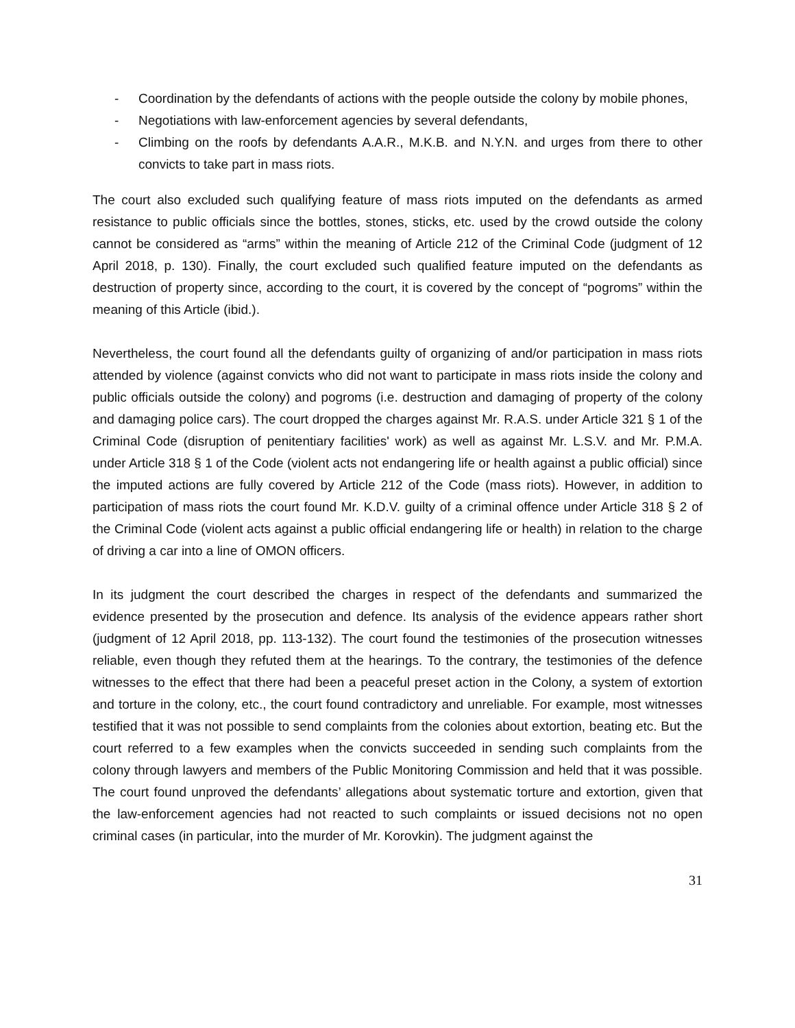- Coordination by the defendants of actions with the people outside the colony by mobile phones,
- Negotiations with law-enforcement agencies by several defendants,
- Climbing on the roofs by defendants A.A.R., M.K.B. and N.Y.N. and urges from there to other convicts to take part in mass riots.
The court also excluded such qualifying feature of mass riots imputed on the defendants as armed resistance to public officials since the bottles, stones, sticks, etc. used by the crowd outside the colony cannot be considered as “arms” within the meaning of Article 212 of the Criminal Code (judgment of 12 April 2018, p. 130). Finally, the court excluded such qualified feature imputed on the defendants as destruction of property since, according to the court, it is covered by the concept of “pogroms” within the meaning of this Article (ibid.).
Nevertheless, the court found all the defendants guilty of organizing of and/or participation in mass riots attended by violence (against convicts who did not want to participate in mass riots inside the colony and public officials outside the colony) and pogroms (i.e. destruction and damaging of property of the colony and damaging police cars). The court dropped the charges against Mr. R.A.S. under Article 321 § 1 of the Criminal Code (disruption of penitentiary facilities' work) as well as against Mr. L.S.V. and Mr. P.M.A. under Article 318 § 1 of the Code (violent acts not endangering life or health against a public official) since the imputed actions are fully covered by Article 212 of the Code (mass riots). However, in addition to participation of mass riots the court found Mr. K.D.V. guilty of a criminal offence under Article 318 § 2 of the Criminal Code (violent acts against a public official endangering life or health) in relation to the charge of driving a car into a line of OMON officers.
In its judgment the court described the charges in respect of the defendants and summarized the evidence presented by the prosecution and defence. Its analysis of the evidence appears rather short (judgment of 12 April 2018, pp. 113-132). The court found the testimonies of the prosecution witnesses reliable, even though they refuted them at the hearings. To the contrary, the testimonies of the defence witnesses to the effect that there had been a peaceful preset action in the Colony, a system of extortion and torture in the colony, etc., the court found contradictory and unreliable. For example, most witnesses testified that it was not possible to send complaints from the colonies about extortion, beating etc. But the court referred to a few examples when the convicts succeeded in sending such complaints from the colony through lawyers and members of the Public Monitoring Commission and held that it was possible. The court found unproved the defendants’ allegations about systematic torture and extortion, given that the law-enforcement agencies had not reacted to such complaints or issued decisions not no open criminal cases (in particular, into the murder of Mr. Korovkin). The judgment against the
31